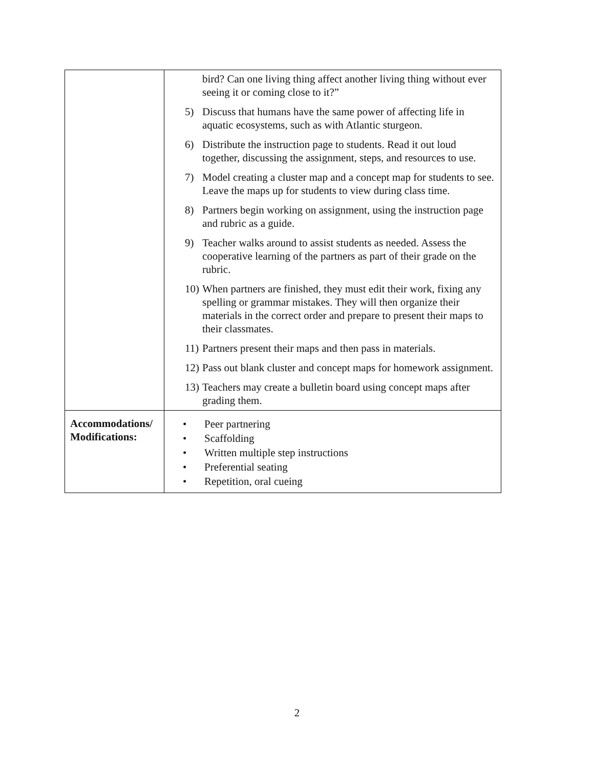| | bird? Can one living thing affect another living thing without ever seeing it or coming close to it?” 5) Discuss that humans have the same power of affecting life in aquatic ecosystems, such as with Atlantic sturgeon. 6) Distribute the instruction page to students. Read it out loud together, discussing the assignment, steps, and resources to use. 7) Model creating a cluster map and a concept map for students to see. Leave the maps up for students to view during class time. 8) Partners begin working on assignment, using the instruction page and rubric as a guide. 9) Teacher walks around to assist students as needed. Assess the cooperative learning of the partners as part of their grade on the rubric. 10) When partners are finished, they must edit their work, fixing any spelling or grammar mistakes. They will then organize their materials in the correct order and prepare to present their maps to their classmates. 11) Partners present their maps and then pass in materials. 12) Pass out blank cluster and concept maps for homework assignment. 13) Teachers may create a bulletin board using concept maps after grading them. |
| Accommodations/ Modifications: | • Peer partnering • Scaffolding • Written multiple step instructions • Preferential seating • Repetition, oral cueing |
2